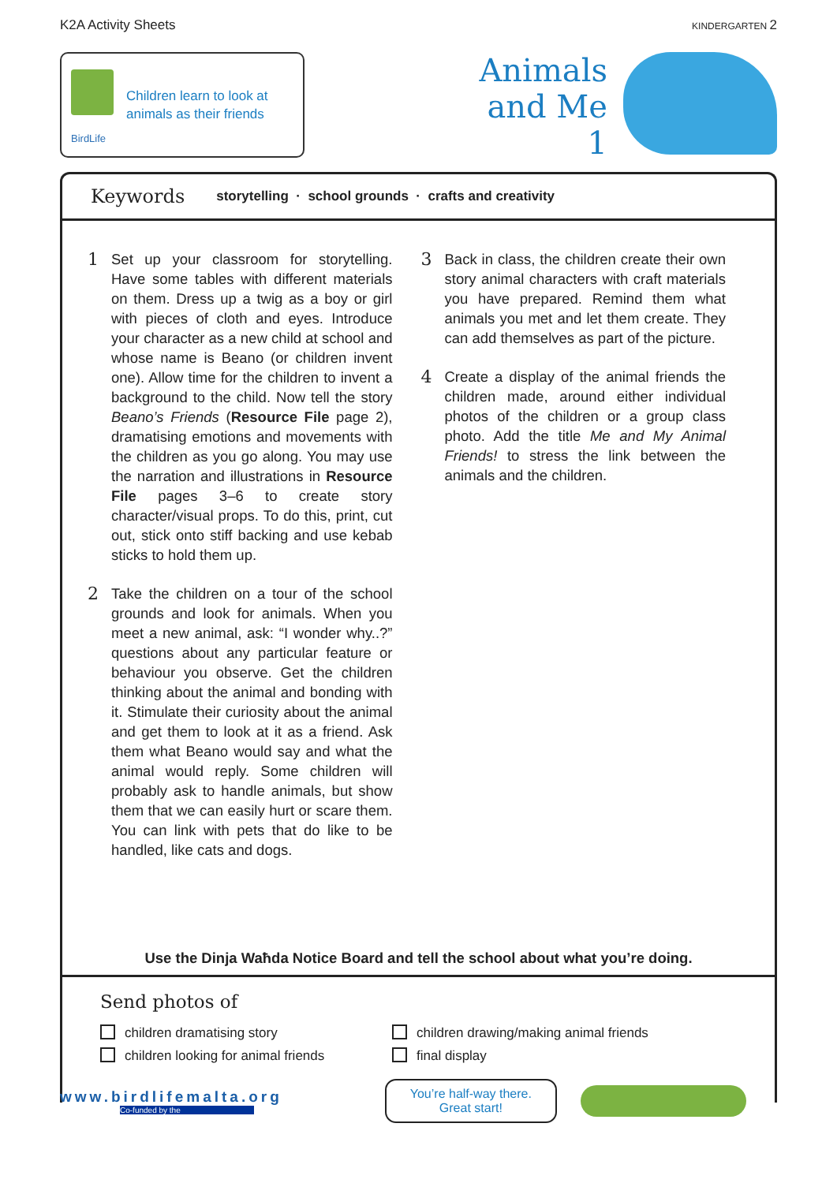K2A Activity Sheets KINDERGARTEN 2
BirdLife
Children learn to look at
animals as their friends
Animals
and Me
1
Keywords storytelling · school grounds · crafts and creativity
1
Set up your classroom for storytelling. Have some tables with different materials on them. Dress up a twig as a boy or girl with pieces of cloth and eyes. Introduce your character as a new child at school and whose name is Beano (or children invent one). Allow time for the children to invent a background to the child. Now tell the story Beano’s Friends (Resource File page 2), dramatising emotions and movements with the children as you go along. You may use the narration and illustrations in Resource File pages 3–6 to create story character/visual props. To do this, print, cut out, stick onto stiff backing and use kebab sticks to hold them up.
2
Take the children on a tour of the school grounds and look for animals. When you meet a new animal, ask: “I wonder why..?” questions about any particular feature or behaviour you observe. Get the children thinking about the animal and bonding with it. Stimulate their curiosity about the animal and get them to look at it as a friend. Ask them what Beano would say and what the animal would reply. Some children will probably ask to handle animals, but show them that we can easily hurt or scare them. You can link with pets that do like to be handled, like cats and dogs.
3
Back in class, the children create their own story animal characters with craft materials you have prepared. Remind them what animals you met and let them create. They can add themselves as part of the picture.
4
Create a display of the animal friends the children made, around either individual photos of the children or a group class photo. Add the title Me and My Animal Friends! to stress the link between the animals and the children.
Use the Dinja Waħda Notice Board and tell the school about what you’re doing.
Send photos of
children dramatising story
children drawing/making animal friends
children looking for animal friends
final display
www.birdlifemalta.org
Co-funded by the
You’re half-way there.
Great start!